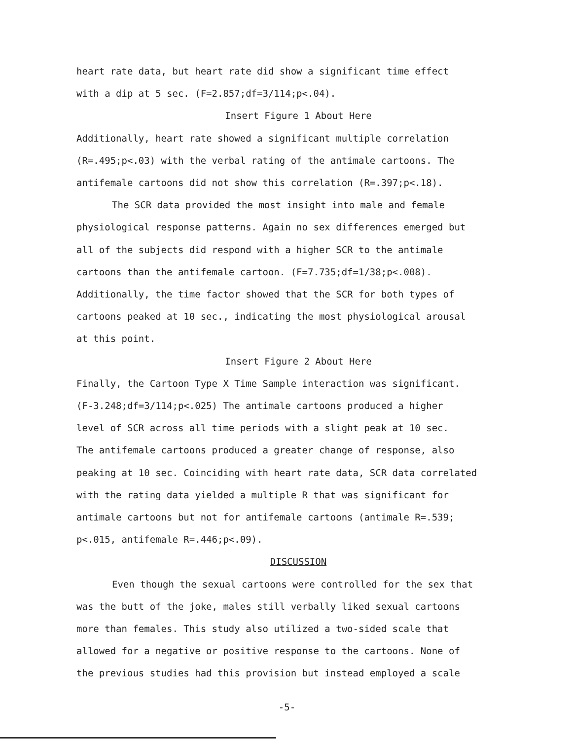heart rate data, but heart rate did show a significant time effect
with a dip at 5 sec. (F=2.857;df=3/114;p<.04).
Insert Figure 1 About Here
Additionally, heart rate showed a significant multiple correlation
(R=.495;p<.03) with the verbal rating of the antimale cartoons. The
antifemale cartoons did not show this correlation (R=.397;p<.18).
The SCR data provided the most insight into male and female
physiological response patterns. Again no sex differences emerged but
all of the subjects did respond with a higher SCR to the antimale
cartoons than the antifemale cartoon. (F=7.735;df=1/38;p<.008).
Additionally, the time factor showed that the SCR for both types of
cartoons peaked at 10 sec., indicating the most physiological arousal
at this point.
Insert Figure 2 About Here
Finally, the Cartoon Type X Time Sample interaction was significant.
(F-3.248;df=3/114;p<.025) The antimale cartoons produced a higher
level of SCR across all time periods with a slight peak at 10 sec.
The antifemale cartoons produced a greater change of response, also
peaking at 10 sec. Coinciding with heart rate data, SCR data correlated
with the rating data yielded a multiple R that was significant for
antimale cartoons but not for antifemale cartoons (antimale R=.539;
p<.015, antifemale R=.446;p<.09).
DISCUSSION
Even though the sexual cartoons were controlled for the sex that
was the butt of the joke, males still verbally liked sexual cartoons
more than females. This study also utilized a two-sided scale that
allowed for a negative or positive response to the cartoons. None of
the previous studies had this provision but instead employed a scale
-5-